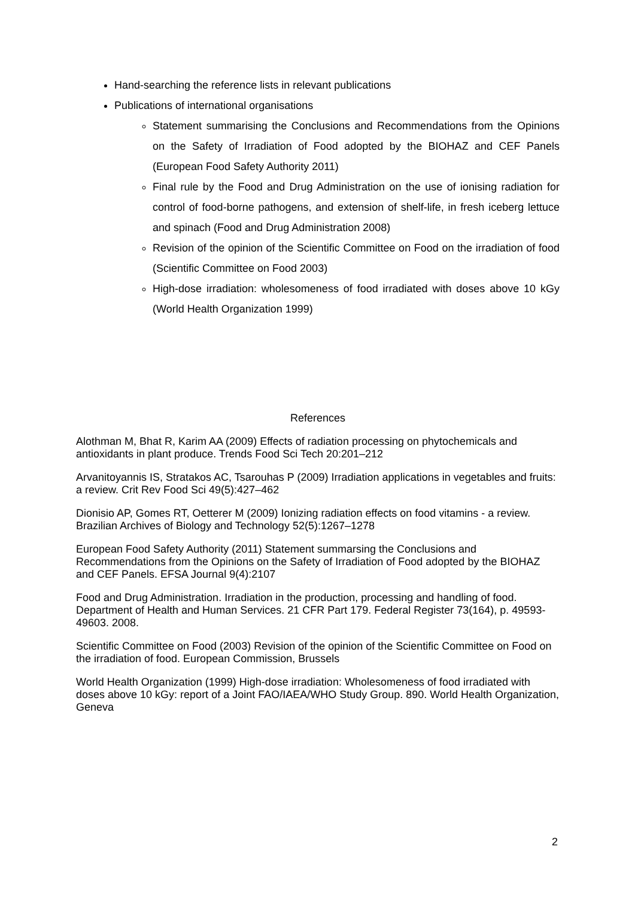Hand-searching the reference lists in relevant publications
Publications of international organisations
Statement summarising the Conclusions and Recommendations from the Opinions on the Safety of Irradiation of Food adopted by the BIOHAZ and CEF Panels (European Food Safety Authority 2011)
Final rule by the Food and Drug Administration on the use of ionising radiation for control of food-borne pathogens, and extension of shelf-life, in fresh iceberg lettuce and spinach (Food and Drug Administration 2008)
Revision of the opinion of the Scientific Committee on Food on the irradiation of food (Scientific Committee on Food 2003)
High-dose irradiation: wholesomeness of food irradiated with doses above 10 kGy (World Health Organization 1999)
References
Alothman M, Bhat R, Karim AA (2009) Effects of radiation processing on phytochemicals and antioxidants in plant produce. Trends Food Sci Tech 20:201–212
Arvanitoyannis IS, Stratakos AC, Tsarouhas P (2009) Irradiation applications in vegetables and fruits: a review. Crit Rev Food Sci 49(5):427–462
Dionisio AP, Gomes RT, Oetterer M (2009) Ionizing radiation effects on food vitamins - a review. Brazilian Archives of Biology and Technology 52(5):1267–1278
European Food Safety Authority (2011) Statement summarsing the Conclusions and Recommendations from the Opinions on the Safety of Irradiation of Food adopted by the BIOHAZ and CEF Panels. EFSA Journal 9(4):2107
Food and Drug Administration. Irradiation in the production, processing and handling of food. Department of Health and Human Services. 21 CFR Part 179. Federal Register 73(164), p. 49593-49603. 2008.
Scientific Committee on Food (2003) Revision of the opinion of the Scientific Committee on Food on the irradiation of food. European Commission, Brussels
World Health Organization (1999) High-dose irradiation: Wholesomeness of food irradiated with doses above 10 kGy: report of a Joint FAO/IAEA/WHO Study Group. 890. World Health Organization, Geneva
2